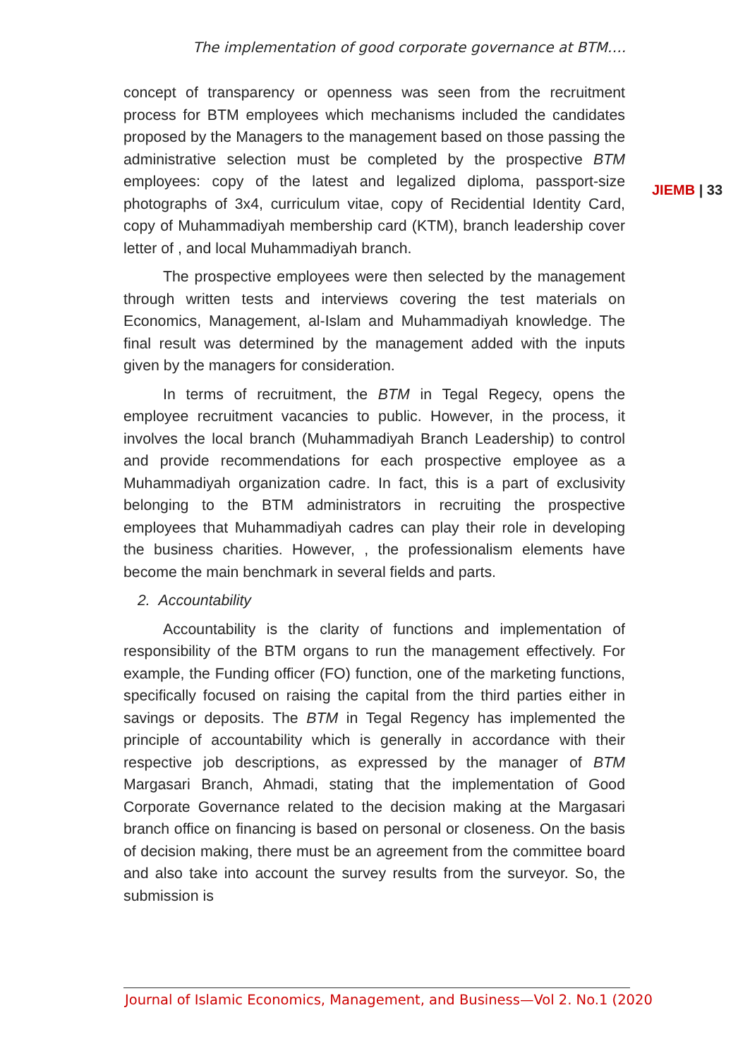The implementation of good corporate governance at BTM….
concept of transparency or openness was seen from the recruitment process for BTM employees which mechanisms included the candidates proposed by the Managers to the management based on those passing the administrative selection must be completed by the prospective BTM employees: copy of the latest and legalized diploma, passport-size photographs of 3x4, curriculum vitae, copy of Recidential Identity Card, copy of Muhammadiyah membership card (KTM), branch leadership cover letter of , and local Muhammadiyah branch.
The prospective employees were then selected by the management through written tests and interviews covering the test materials on Economics, Management, al-Islam and Muhammadiyah knowledge. The final result was determined by the management added with the inputs given by the managers for consideration.
In terms of recruitment, the BTM in Tegal Regecy, opens the employee recruitment vacancies to public. However, in the process, it involves the local branch (Muhammadiyah Branch Leadership) to control and provide recommendations for each prospective employee as a Muhammadiyah organization cadre. In fact, this is a part of exclusivity belonging to the BTM administrators in recruiting the prospective employees that Muhammadiyah cadres can play their role in developing the business charities. However, , the professionalism elements have become the main benchmark in several fields and parts.
2. Accountability
Accountability is the clarity of functions and implementation of responsibility of the BTM organs to run the management effectively. For example, the Funding officer (FO) function, one of the marketing functions, specifically focused on raising the capital from the third parties either in savings or deposits. The BTM in Tegal Regency has implemented the principle of accountability which is generally in accordance with their respective job descriptions, as expressed by the manager of BTM Margasari Branch, Ahmadi, stating that the implementation of Good Corporate Governance related to the decision making at the Margasari branch office on financing is based on personal or closeness. On the basis of decision making, there must be an agreement from the committee board and also take into account the survey results from the surveyor. So, the submission is
JIEMB | 33
Journal of Islamic Economics, Management, and Business—Vol 2. No.1 (2020